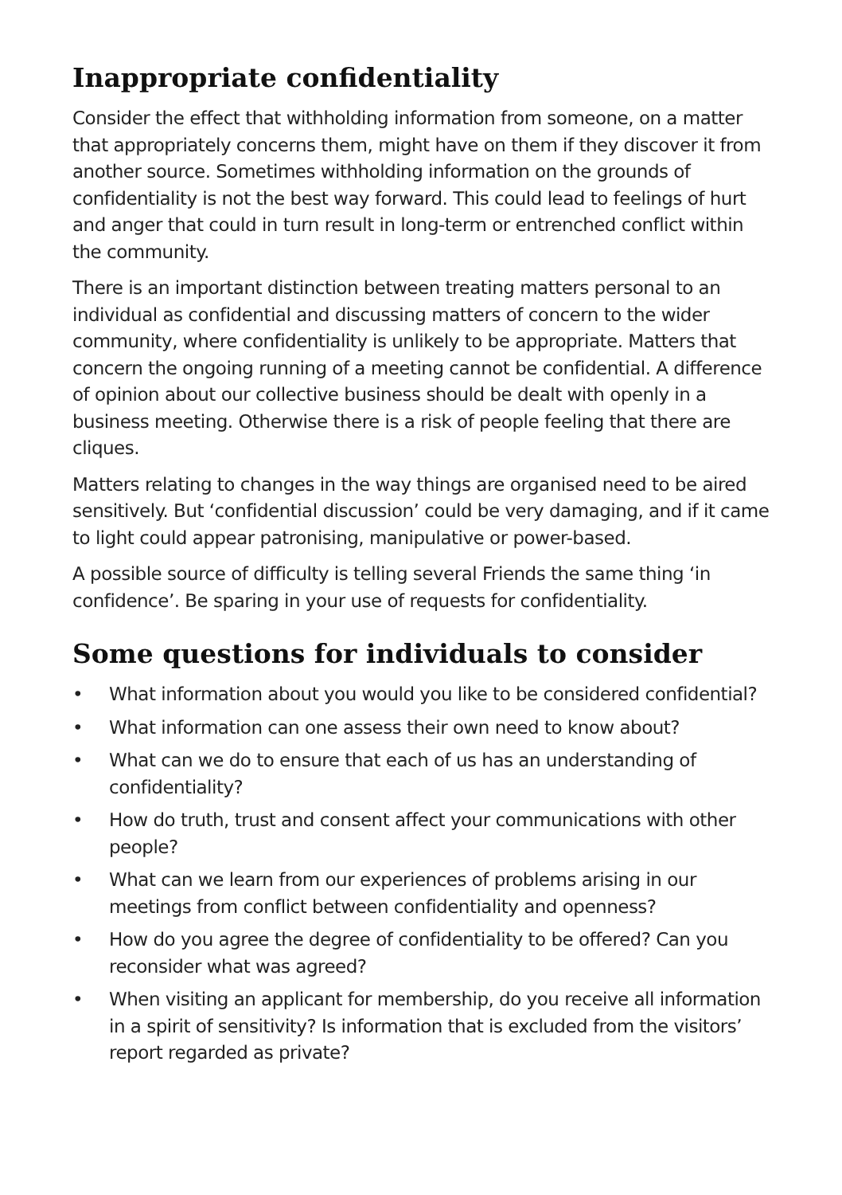Inappropriate confidentiality
Consider the effect that withholding information from someone, on a matter that appropriately concerns them, might have on them if they discover it from another source. Sometimes withholding information on the grounds of confidentiality is not the best way forward. This could lead to feelings of hurt and anger that could in turn result in long-term or entrenched conflict within the community.
There is an important distinction between treating matters personal to an individual as confidential and discussing matters of concern to the wider community, where confidentiality is unlikely to be appropriate. Matters that concern the ongoing running of a meeting cannot be confidential. A difference of opinion about our collective business should be dealt with openly in a business meeting. Otherwise there is a risk of people feeling that there are cliques.
Matters relating to changes in the way things are organised need to be aired sensitively. But ‘confidential discussion’ could be very damaging, and if it came to light could appear patronising, manipulative or power-based.
A possible source of difficulty is telling several Friends the same thing ‘in confidence’. Be sparing in your use of requests for confidentiality.
Some questions for individuals to consider
• What information about you would you like to be considered confidential?
• What information can one assess their own need to know about?
• What can we do to ensure that each of us has an understanding of confidentiality?
• How do truth, trust and consent affect your communications with other people?
• What can we learn from our experiences of problems arising in our meetings from conflict between confidentiality and openness?
• How do you agree the degree of confidentiality to be offered? Can you reconsider what was agreed?
• When visiting an applicant for membership, do you receive all information in a spirit of sensitivity? Is information that is excluded from the visitors’ report regarded as private?